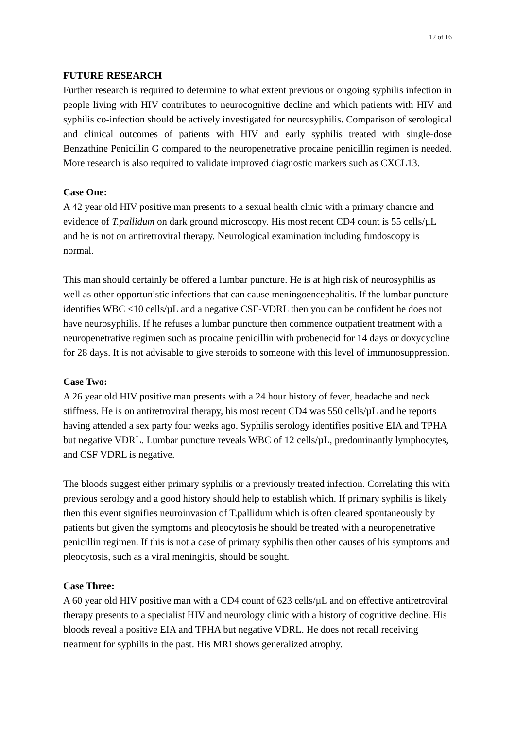12 of 16
FUTURE RESEARCH
Further research is required to determine to what extent previous or ongoing syphilis infection in people living with HIV contributes to neurocognitive decline and which patients with HIV and syphilis co-infection should be actively investigated for neurosyphilis. Comparison of serological and clinical outcomes of patients with HIV and early syphilis treated with single-dose Benzathine Penicillin G compared to the neuropenetrative procaine penicillin regimen is needed. More research is also required to validate improved diagnostic markers such as CXCL13.
Case One:
A 42 year old HIV positive man presents to a sexual health clinic with a primary chancre and evidence of T.pallidum on dark ground microscopy. His most recent CD4 count is 55 cells/µL and he is not on antiretroviral therapy. Neurological examination including fundoscopy is normal.
This man should certainly be offered a lumbar puncture. He is at high risk of neurosyphilis as well as other opportunistic infections that can cause meningoencephalitis. If the lumbar puncture identifies WBC <10 cells/µL and a negative CSF-VDRL then you can be confident he does not have neurosyphilis. If he refuses a lumbar puncture then commence outpatient treatment with a neuropenetrative regimen such as procaine penicillin with probenecid for 14 days or doxycycline for 28 days. It is not advisable to give steroids to someone with this level of immunosuppression.
Case Two:
A 26 year old HIV positive man presents with a 24 hour history of fever, headache and neck stiffness. He is on antiretroviral therapy, his most recent CD4 was 550 cells/µL and he reports having attended a sex party four weeks ago. Syphilis serology identifies positive EIA and TPHA but negative VDRL. Lumbar puncture reveals WBC of 12 cells/µL, predominantly lymphocytes, and CSF VDRL is negative.
The bloods suggest either primary syphilis or a previously treated infection. Correlating this with previous serology and a good history should help to establish which. If primary syphilis is likely then this event signifies neuroinvasion of T.pallidum which is often cleared spontaneously by patients but given the symptoms and pleocytosis he should be treated with a neuropenetrative penicillin regimen. If this is not a case of primary syphilis then other causes of his symptoms and pleocytosis, such as a viral meningitis, should be sought.
Case Three:
A 60 year old HIV positive man with a CD4 count of 623 cells/µL and on effective antiretroviral therapy presents to a specialist HIV and neurology clinic with a history of cognitive decline. His bloods reveal a positive EIA and TPHA but negative VDRL. He does not recall receiving treatment for syphilis in the past. His MRI shows generalized atrophy.